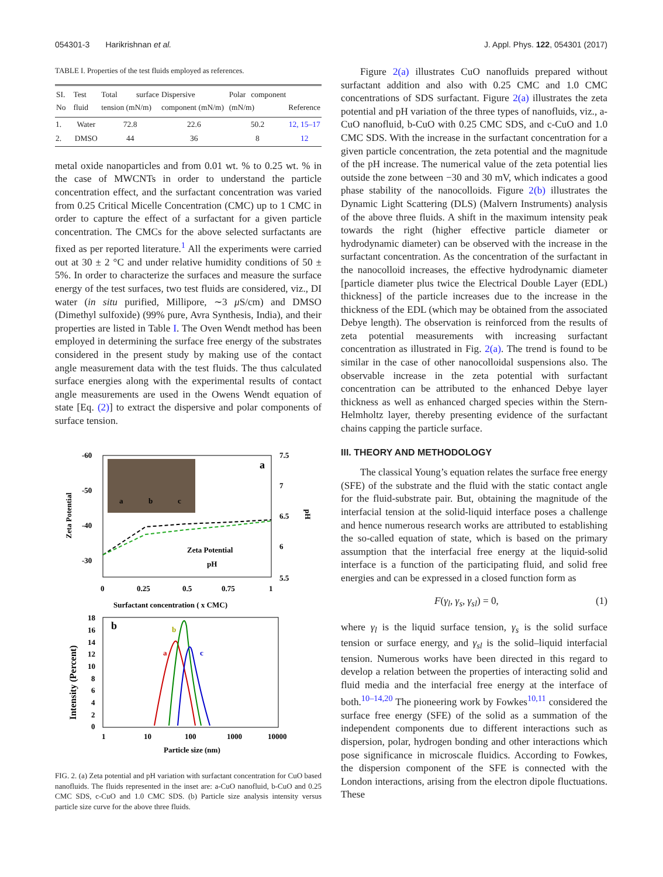054301-3 Harikrishnan et al. J. Appl. Phys. 122, 054301 (2017)
TABLE I. Properties of the test fluids employed as references.
| SI. No | Test fluid | Total surface tension (mN/m) | Dispersive component (mN/m) | Polar component (mN/m) | Reference |
| --- | --- | --- | --- | --- | --- |
| 1. | Water | 72.8 | 22.6 | 50.2 | 12, 15–17 |
| 2. | DMSO | 44 | 36 | 8 | 12 |
metal oxide nanoparticles and from 0.01 wt. % to 0.25 wt. % in the case of MWCNTs in order to understand the particle concentration effect, and the surfactant concentration was varied from 0.25 Critical Micelle Concentration (CMC) up to 1 CMC in order to capture the effect of a surfactant for a given particle concentration. The CMCs for the above selected surfactants are fixed as per reported literature.<sup>1</sup> All the experiments were carried out at 30 ± 2 °C and under relative humidity conditions of 50 ± 5%. In order to characterize the surfaces and measure the surface energy of the test surfaces, two test fluids are considered, viz., DI water (in situ purified, Millipore, ∼3 μ S/cm) and DMSO (Dimethyl sulfoxide) (99% pure, Avra Synthesis, India), and their properties are listed in Table I. The Oven Wendt method has been employed in determining the surface free energy of the substrates considered in the present study by making use of the contact angle measurement data with the test fluids. The thus calculated surface energies along with the experimental results of contact angle measurements are used in the Owens Wendt equation of state [Eq. (2)] to extract the dispersive and polar components of surface tension.
-60
-50
-40
-30
7.5
7
6.5
6
5.5
a
a
b
c
Zeta Potential
pH
0
0.25
0.5
0.75
1
Surfactant concentration ( x CMC)
Zeta Potential
pH
b
a
b
c
18
16
14
12
10
8
6
4
2
0
1
10
100
1000
10000
Particle size (nm)
Intensity (Percent)
FIG. 2. (a) Zeta potential and pH variation with surfactant concentration for CuO based nanofluids. The fluids represented in the inset are: a-CuO nanofluid, b-CuO and 0.25 CMC SDS, c-CuO and 1.0 CMC SDS. (b) Particle size analysis intensity versus particle size curve for the above three fluids.
Figure 2(a) illustrates CuO nanofluids prepared without surfactant addition and also with 0.25 CMC and 1.0 CMC concentrations of SDS surfactant. Figure 2(a) illustrates the zeta potential and pH variation of the three types of nanofluids, viz., a-CuO nanofluid, b-CuO with 0.25 CMC SDS, and c-CuO and 1.0 CMC SDS. With the increase in the surfactant concentration for a given particle concentration, the zeta potential and the magnitude of the pH increase. The numerical value of the zeta potential lies outside the zone between −30 and 30 mV, which indicates a good phase stability of the nanocolloids. Figure 2(b) illustrates the Dynamic Light Scattering (DLS) (Malvern Instruments) analysis of the above three fluids. A shift in the maximum intensity peak towards the right (higher effective particle diameter or hydrodynamic diameter) can be observed with the increase in the surfactant concentration. As the concentration of the surfactant in the nanocolloid increases, the effective hydrodynamic diameter [particle diameter plus twice the Electrical Double Layer (EDL) thickness] of the particle increases due to the increase in the thickness of the EDL (which may be obtained from the associated Debye length). The observation is reinforced from the results of zeta potential measurements with increasing surfactant concentration as illustrated in Fig. 2(a). The trend is found to be similar in the case of other nanocolloidal suspensions also. The observable increase in the zeta potential with surfactant concentration can be attributed to the enhanced Debye layer thickness as well as enhanced charged species within the Stern-Helmholtz layer, thereby presenting evidence of the surfactant chains capping the particle surface.
III. THEORY AND METHODOLOGY
The classical Young’s equation relates the surface free energy (SFE) of the substrate and the fluid with the static contact angle for the fluid-substrate pair. But, obtaining the magnitude of the interfacial tension at the solid-liquid interface poses a challenge and hence numerous research works are attributed to establishing the so-called equation of state, which is based on the primary assumption that the interfacial free energy at the liquid-solid interface is a function of the participating fluid, and solid free energies and can be expressed in a closed function form as
F(γ<sub>l</sub>, γ<sub>s</sub>, γ<sub>sl</sub>) = 0, (1)
where γ<sub>l</sub> is the liquid surface tension, γ<sub>s</sub> is the solid surface tension or surface energy, and γ<sub>sl</sub> is the solid–liquid interfacial tension. Numerous works have been directed in this regard to develop a relation between the properties of interacting solid and fluid media and the interfacial free energy at the interface of both.<sup>10–14,20</sup> The pioneering work by Fowkes<sup>10,11</sup> considered the surface free energy (SFE) of the solid as a summation of the independent components due to different interactions such as dispersion, polar, hydrogen bonding and other interactions which pose significance in microscale fluidics. According to Fowkes, the dispersion component of the SFE is connected with the London interactions, arising from the electron dipole fluctuations. These